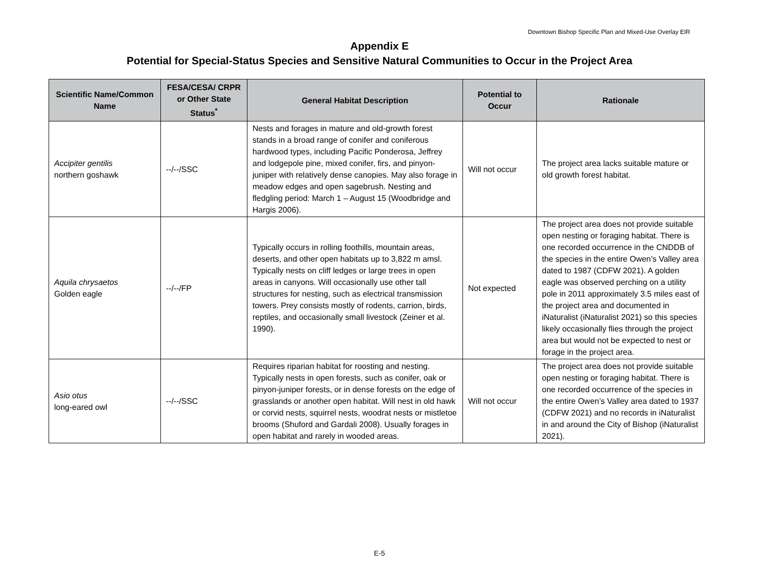Downtown Bishop Specific Plan and Mixed-Use Overlay EIR
Appendix E
Potential for Special-Status Species and Sensitive Natural Communities to Occur in the Project Area
| Scientific Name/Common Name | FESA/CESA/ CRPR or Other State Status<sup>*</sup> | General Habitat Description | Potential to Occur | Rationale |
| --- | --- | --- | --- | --- |
| Accipiter gentilis northern goshawk | --/--/SSC | Nests and forages in mature and old-growth forest stands in a broad range of conifer and coniferous hardwood types, including Pacific Ponderosa, Jeffrey and lodgepole pine, mixed conifer, firs, and pinyon-juniper with relatively dense canopies. May also forage in meadow edges and open sagebrush. Nesting and fledgling period: March 1 – August 15 (Woodbridge and Hargis 2006). | Will not occur | The project area lacks suitable mature or old growth forest habitat. |
| Aquila chrysaetos Golden eagle | --/--/FP | Typically occurs in rolling foothills, mountain areas, deserts, and other open habitats up to 3,822 m amsl. Typically nests on cliff ledges or large trees in open areas in canyons. Will occasionally use other tall structures for nesting, such as electrical transmission towers. Prey consists mostly of rodents, carrion, birds, reptiles, and occasionally small livestock (Zeiner et al. 1990). | Not expected | The project area does not provide suitable open nesting or foraging habitat. There is one recorded occurrence in the CNDDB of the species in the entire Owen’s Valley area dated to 1987 (CDFW 2021). A golden eagle was observed perching on a utility pole in 2011 approximately 3.5 miles east of the project area and documented in iNaturalist (iNaturalist 2021) so this species likely occasionally flies through the project area but would not be expected to nest or forage in the project area. |
| Asio otus long-eared owl | --/--/SSC | Requires riparian habitat for roosting and nesting. Typically nests in open forests, such as conifer, oak or pinyon-juniper forests, or in dense forests on the edge of grasslands or another open habitat. Will nest in old hawk or corvid nests, squirrel nests, woodrat nests or mistletoe brooms (Shuford and Gardali 2008). Usually forages in open habitat and rarely in wooded areas. | Will not occur | The project area does not provide suitable open nesting or foraging habitat. There is one recorded occurrence of the species in the entire Owen’s Valley area dated to 1937 (CDFW 2021) and no records in iNaturalist in and around the City of Bishop (iNaturalist 2021). |
E-5